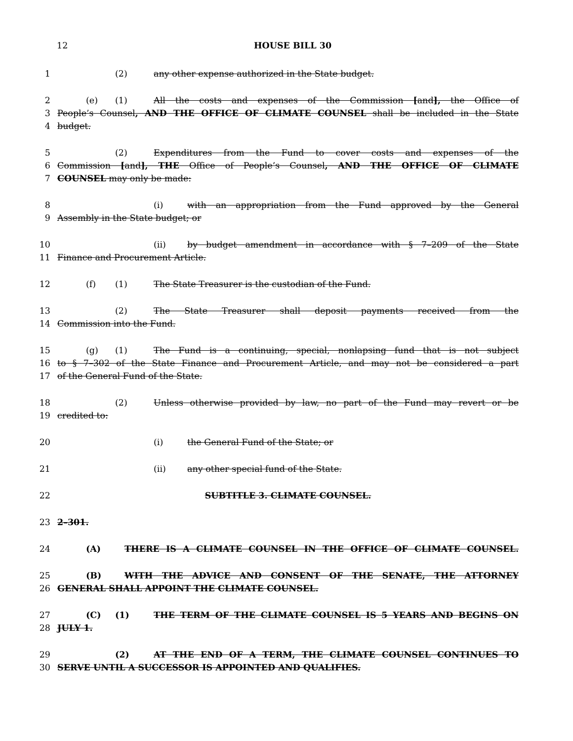12
HOUSE BILL 30
1 (2) any other expense authorized in the State budget.
2 (e) (1) All the costs and expenses of the Commission [and], the Office of
3 People’s Counsel, AND THE OFFICE OF CLIMATE COUNSEL shall be included in the State
4 budget.
5 (2) Expenditures from the Fund to cover costs and expenses of the
6 Commission [and], THE Office of People’s Counsel, AND THE OFFICE OF CLIMATE
7 COUNSEL may only be made:
8 (i) with an appropriation from the Fund approved by the General
9 Assembly in the State budget; or
10 (ii) by budget amendment in accordance with § 7–209 of the State
11 Finance and Procurement Article.
12 (f) (1) The State Treasurer is the custodian of the Fund.
13 (2) The State Treasurer shall deposit payments received from the
14 Commission into the Fund.
15 (g) (1) The Fund is a continuing, special, nonlapsing fund that is not subject
16 to § 7–302 of the State Finance and Procurement Article, and may not be considered a part
17 of the General Fund of the State.
18 (2) Unless otherwise provided by law, no part of the Fund may revert or be
19 credited to:
20 (i) the General Fund of the State; or
21 (ii) any other special fund of the State.
22 SUBTITLE 3. CLIMATE COUNSEL.
23 2–301.
24 (A) THERE IS A CLIMATE COUNSEL IN THE OFFICE OF CLIMATE COUNSEL.
25 (B) WITH THE ADVICE AND CONSENT OF THE SENATE, THE ATTORNEY
26 GENERAL SHALL APPOINT THE CLIMATE COUNSEL.
27 (C) (1) THE TERM OF THE CLIMATE COUNSEL IS 5 YEARS AND BEGINS ON
28 JULY 1.
29 (2) AT THE END OF A TERM, THE CLIMATE COUNSEL CONTINUES TO
30 SERVE UNTIL A SUCCESSOR IS APPOINTED AND QUALIFIES.